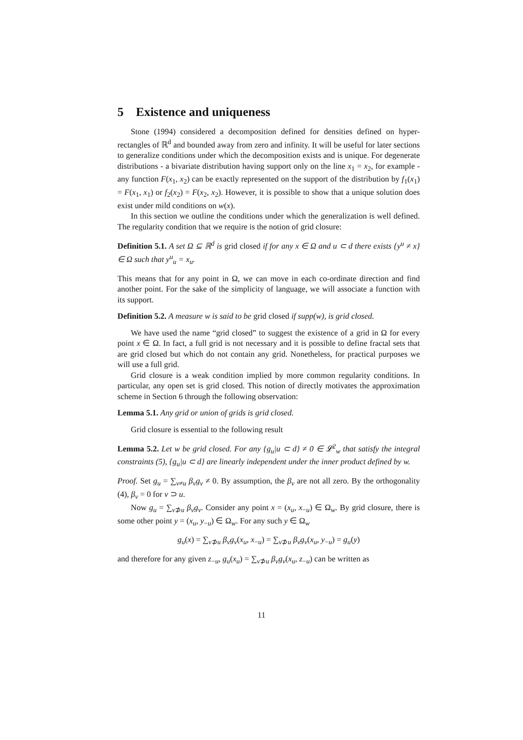5 Existence and uniqueness
Stone (1994) considered a decomposition defined for densities defined on hyper-rectangles of ℝ<sup>d</sup> and bounded away from zero and infinity. It will be useful for later sections to generalize conditions under which the decomposition exists and is unique. For degenerate distributions - a bivariate distribution having support only on the line x<sub>1</sub> = x<sub>2</sub>, for example - any function F(x<sub>1</sub>, x<sub>2</sub>) can be exactly represented on the support of the distribution by f<sub>1</sub>(x<sub>1</sub>) = F(x<sub>1</sub>, x<sub>1</sub>) or f<sub>2</sub>(x<sub>2</sub>) = F(x<sub>2</sub>, x<sub>2</sub>). However, it is possible to show that a unique solution does exist under mild conditions on w(x).
In this section we outline the conditions under which the generalization is well defined. The regularity condition that we require is the notion of grid closure:
Definition 5.1. A set Ω ⊆ ℝ<sup>d</sup> is grid closed if for any x ∈ Ω and u ⊂ d there exists {y<sup>u</sup> ≠ x} ∈ Ω such that y<sup>u</sup><sub>u</sub> = x<sub>u</sub>.
This means that for any point in Ω, we can move in each co-ordinate direction and find another point. For the sake of the simplicity of language, we will associate a function with its support.
Definition 5.2. A measure w is said to be grid closed if supp(w), is grid closed.
We have used the name “grid closed” to suggest the existence of a grid in Ω for every point x ∈ Ω. In fact, a full grid is not necessary and it is possible to define fractal sets that are grid closed but which do not contain any grid. Nonetheless, for practical purposes we will use a full grid.
Grid closure is a weak condition implied by more common regularity conditions. In particular, any open set is grid closed. This notion of directly motivates the approximation scheme in Section 6 through the following observation:
Lemma 5.1. Any grid or union of grids is grid closed.
Grid closure is essential to the following result
Lemma 5.2. Let w be grid closed. For any {g<sub>u</sub>|u ⊂ d} ≠ 0 ∈ 𝓛<sup>2</sup><sub>w</sub> that satisfy the integral constraints (5), {g<sub>u</sub>|u ⊂ d} are linearly independent under the inner product defined by w.
Proof. Set g<sub>u</sub> = ∑<sub>v≠u</sub> β<sub>v</sub>g<sub>v</sub> ≠ 0. By assumption, the β<sub>v</sub> are not all zero. By the orthogonality (4), β<sub>v</sub> = 0 for v ⊃ u.
Now g<sub>u</sub> = ∑<sub>v⊅u</sub> β<sub>v</sub>g<sub>v</sub>. Consider any point x = (x<sub>u</sub>, x<sub>−u</sub>) ∈ Ω<sub>w</sub>. By grid closure, there is some other point y = (x<sub>u</sub>, y<sub>−u</sub>) ∈ Ω<sub>w</sub>. For any such y ∈ Ω<sub>w</sub>
g<sub>u</sub>(x) = ∑<sub>v⊅u</sub> β<sub>v</sub>g<sub>v</sub>(x<sub>u</sub>, x<sub>−u</sub>) = ∑<sub>v⊅u</sub> β<sub>v</sub>g<sub>v</sub>(x<sub>u</sub>, y<sub>−u</sub>) = g<sub>u</sub>(y)
and therefore for any given z<sub>−u</sub>, g<sub>u</sub>(x<sub>u</sub>) = ∑<sub>v⊅u</sub> β<sub>v</sub>g<sub>v</sub>(x<sub>u</sub>, z<sub>−u</sub>) can be written as
11